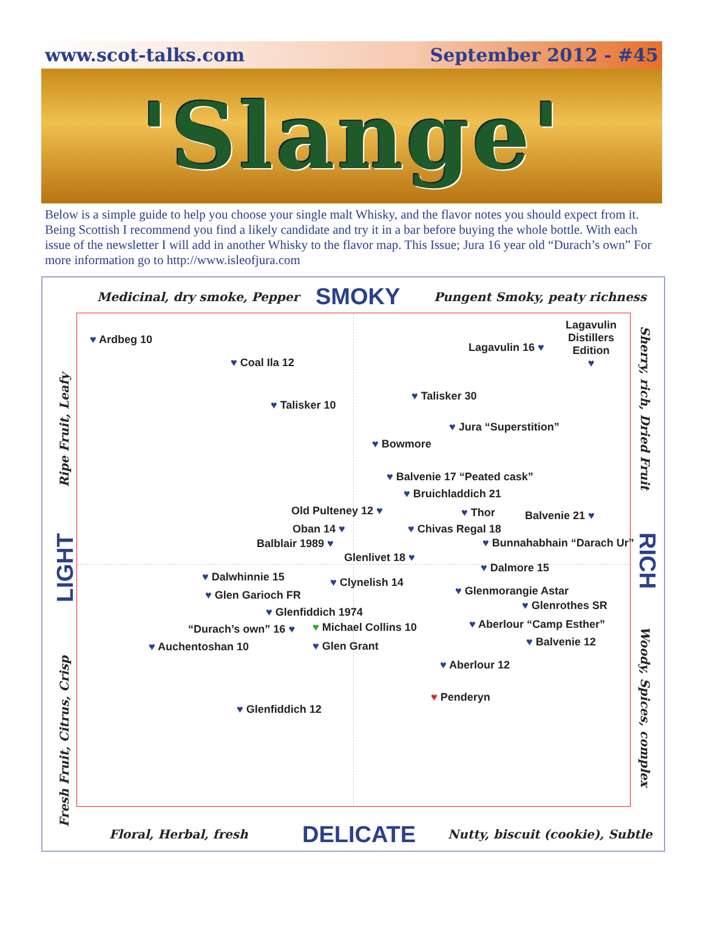www.scot-talks.com September 2012 - #45
'Slange'
Below is a simple guide to help you choose your single malt Whisky, and the flavor notes you should expect from it. Being Scottish I recommend you find a likely candidate and try it in a bar before buying the whole bottle. With each issue of the newsletter I will add in another Whisky to the flavor map. This Issue; Jura 16 year old “Durach’s own” For more information go to http://www.isleofjura.com
Medicinal, dry smoke, Pepper SMOKY Pungent Smoky, peaty richness
Ripe Fruit, Leafy
LIGHT
Fresh Fruit, Citrus, Crisp
Sherry, rich, Dried Fruit
RICH
Woody, Spices, complex
♥ Ardbeg 10
♥ Coal Ila 12
♥ Talisker 10
Lagavulin 16 ♥
Lagavulin
Distillers
Edition
♥
♥ Talisker 30
♥ Jura “Superstition”
♥ Bowmore
♥ Balvenie 17 “Peated cask”
♥ Bruichladdich 21
Old Pulteney 12 ♥ ♥ Thor Balvenie 21 ♥
Oban 14 ♥ ♥ Chivas Regal 18
Balblair 1989 ♥ ♥ Bunnahabhain “Darach Ur”
Glenlivet 18 ♥
♥ Dalwhinnie 15
♥ Dalmore 15
♥ Clynelish 14
♥ Glen Garioch FR ♥ Glenmorangie Astar
♥ Glenrothes SR
♥ Glenfiddich 1974
“Durach’s own” 16 ♥ ♥ Michael Collins 10 ♥ Aberlour “Camp Esther”
♥ Auchentoshan 10 ♥ Glen Grant ♥ Balvenie 12
♥ Aberlour 12
♥ Penderyn
♥ Glenfiddich 12
Floral, Herbal, fresh DELICATE Nutty, biscuit (cookie), Subtle